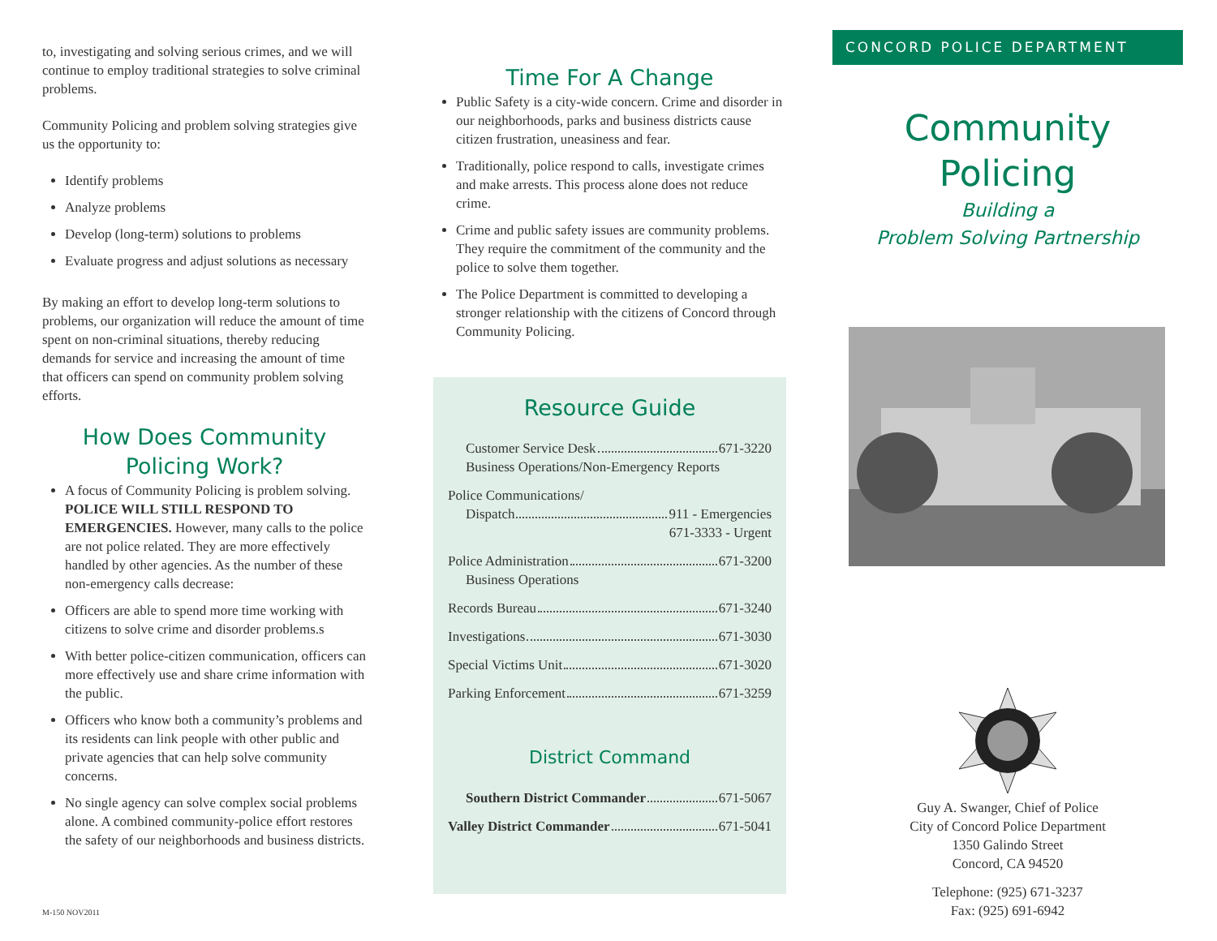to, investigating and solving serious crimes, and we will continue to employ traditional strategies to solve criminal problems.
Community Policing and problem solving strategies give us the opportunity to:
Identify problems
Analyze problems
Develop (long-term) solutions to problems
Evaluate progress and adjust solutions as necessary
By making an effort to develop long-term solutions to problems, our organization will reduce the amount of time spent on non-criminal situations, thereby reducing demands for service and increasing the amount of time that officers can spend on community problem solving efforts.
How Does Community Policing Work?
A focus of Community Policing is problem solving. POLICE WILL STILL RESPOND TO EMERGENCIES. However, many calls to the police are not police related. They are more effectively handled by other agencies. As the number of these non-emergency calls decrease:
Officers are able to spend more time working with citizens to solve crime and disorder problems.s
With better police-citizen communication, officers can more effectively use and share crime information with the public.
Officers who know both a community’s problems and its residents can link people with other public and private agencies that can help solve community concerns.
No single agency can solve complex social problems alone. A combined community-police effort restores the safety of our neighborhoods and business districts.
M-150 NOV2011
Time For A Change
Public Safety is a city-wide concern. Crime and disorder in our neighborhoods, parks and business districts cause citizen frustration, uneasiness and fear.
Traditionally, police respond to calls, investigate crimes and make arrests. This process alone does not reduce crime.
Crime and public safety issues are community problems. They require the commitment of the community and the police to solve them together.
The Police Department is committed to developing a stronger relationship with the citizens of Concord through Community Policing.
Resource Guide
Customer Service Desk 671-3220
Business Operations/Non-Emergency Reports
Police Communications/
Dispatch 911 - Emergencies
671-3333 - Urgent
Police Administration 671-3200
Business Operations
Records Bureau 671-3240
Investigations 671-3030
Special Victims Unit 671-3020
Parking Enforcement 671-3259
District Command
Southern District Commander 671-5067
Valley District Commander 671-5041
CONCORD POLICE DEPARTMENT
Community Policing
Building a
Problem Solving Partnership
Guy A. Swanger, Chief of Police
City of Concord Police Department
1350 Galindo Street
Concord, CA 94520
Telephone: (925) 671-3237
Fax: (925) 691-6942